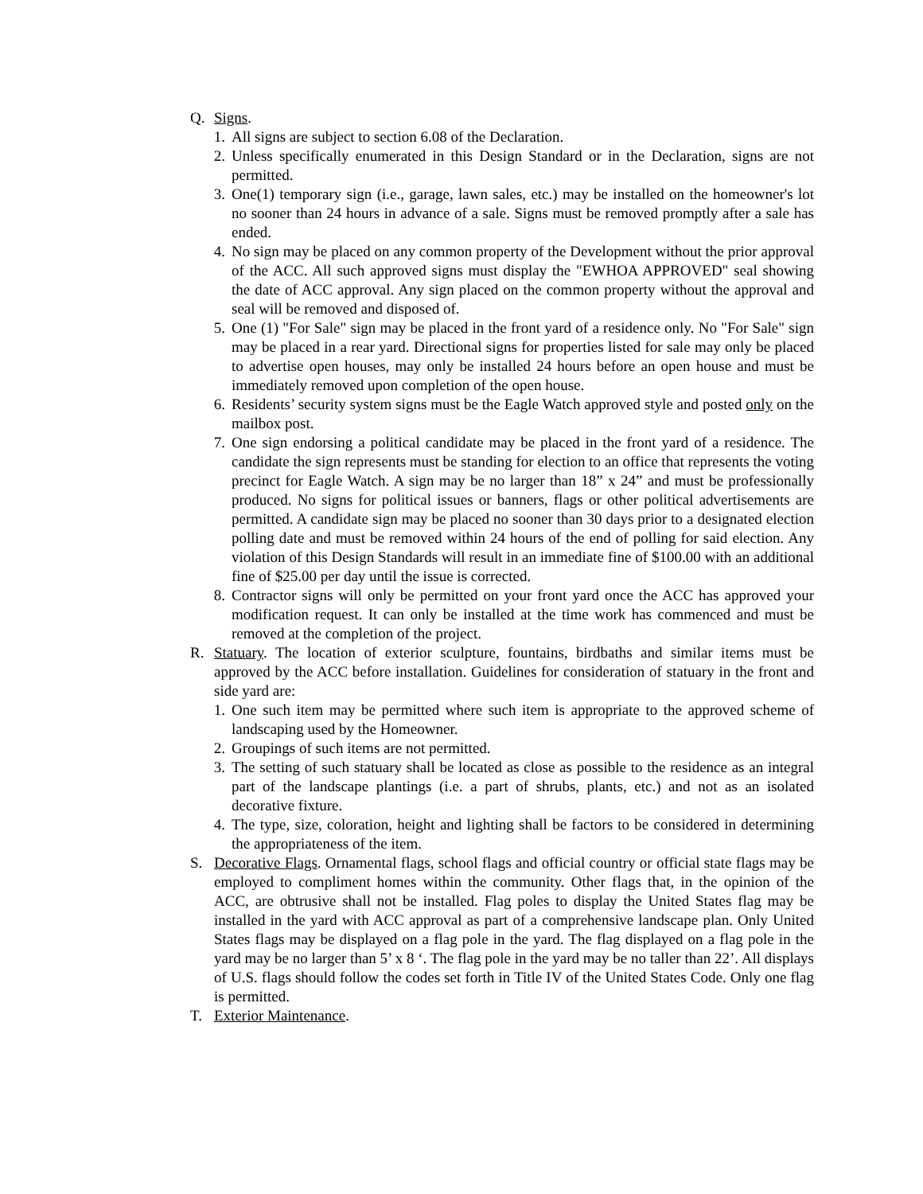Q. Signs.
1. All signs are subject to section 6.08 of the Declaration.
2. Unless specifically enumerated in this Design Standard or in the Declaration, signs are not permitted.
3. One(1) temporary sign (i.e., garage, lawn sales, etc.) may be installed on the homeowner's lot no sooner than 24 hours in advance of a sale. Signs must be removed promptly after a sale has ended.
4. No sign may be placed on any common property of the Development without the prior approval of the ACC. All such approved signs must display the "EWHOA APPROVED" seal showing the date of ACC approval. Any sign placed on the common property without the approval and seal will be removed and disposed of.
5. One (1) "For Sale" sign may be placed in the front yard of a residence only. No "For Sale" sign may be placed in a rear yard. Directional signs for properties listed for sale may only be placed to advertise open houses, may only be installed 24 hours before an open house and must be immediately removed upon completion of the open house.
6. Residents’ security system signs must be the Eagle Watch approved style and posted only on the mailbox post.
7. One sign endorsing a political candidate may be placed in the front yard of a residence. The candidate the sign represents must be standing for election to an office that represents the voting precinct for Eagle Watch. A sign may be no larger than 18” x 24” and must be professionally produced. No signs for political issues or banners, flags or other political advertisements are permitted. A candidate sign may be placed no sooner than 30 days prior to a designated election polling date and must be removed within 24 hours of the end of polling for said election. Any violation of this Design Standards will result in an immediate fine of $100.00 with an additional fine of $25.00 per day until the issue is corrected.
8. Contractor signs will only be permitted on your front yard once the ACC has approved your modification request. It can only be installed at the time work has commenced and must be removed at the completion of the project.
R. Statuary. The location of exterior sculpture, fountains, birdbaths and similar items must be approved by the ACC before installation. Guidelines for consideration of statuary in the front and side yard are:
1. One such item may be permitted where such item is appropriate to the approved scheme of landscaping used by the Homeowner.
2. Groupings of such items are not permitted.
3. The setting of such statuary shall be located as close as possible to the residence as an integral part of the landscape plantings (i.e. a part of shrubs, plants, etc.) and not as an isolated decorative fixture.
4. The type, size, coloration, height and lighting shall be factors to be considered in determining the appropriateness of the item.
S. Decorative Flags. Ornamental flags, school flags and official country or official state flags may be employed to compliment homes within the community. Other flags that, in the opinion of the ACC, are obtrusive shall not be installed. Flag poles to display the United States flag may be installed in the yard with ACC approval as part of a comprehensive landscape plan. Only United States flags may be displayed on a flag pole in the yard. The flag displayed on a flag pole in the yard may be no larger than 5’ x 8 ‘. The flag pole in the yard may be no taller than 22’. All displays of U.S. flags should follow the codes set forth in Title IV of the United States Code. Only one flag is permitted.
T. Exterior Maintenance.